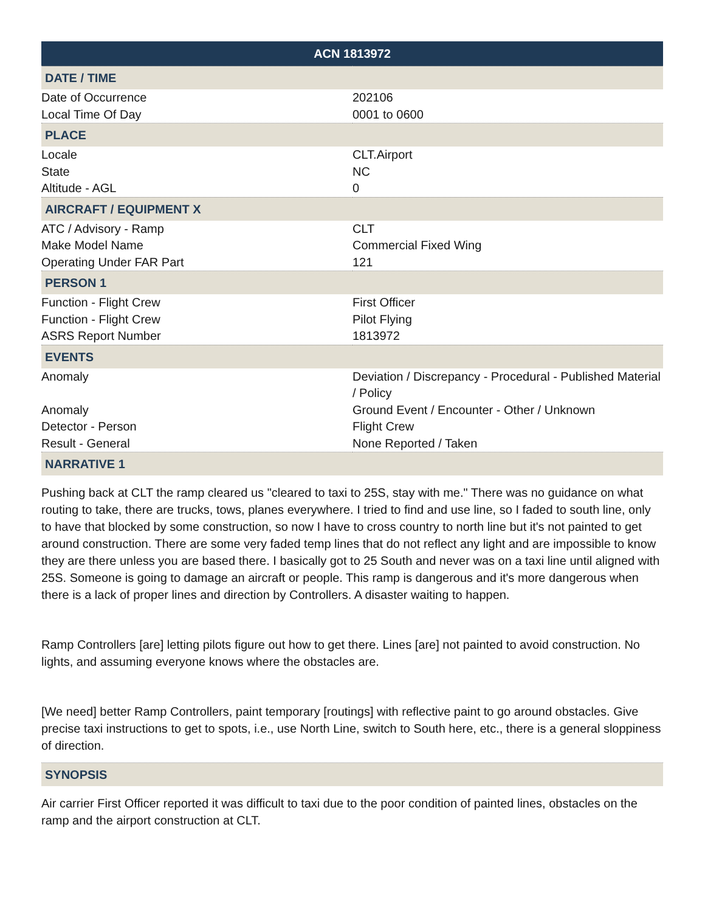| ACN 1813972 | |
| DATE / TIME | |
| Date of Occurrence | 202106 |
| Local Time Of Day | 0001 to 0600 |
| PLACE | |
| Locale | CLT.Airport |
| State | NC |
| Altitude - AGL | 0 |
| AIRCRAFT / EQUIPMENT X | |
| ATC / Advisory - Ramp | CLT |
| Make Model Name | Commercial Fixed Wing |
| Operating Under FAR Part | 121 |
| PERSON 1 | |
| Function - Flight Crew | First Officer |
| Function - Flight Crew | Pilot Flying |
| ASRS Report Number | 1813972 |
| EVENTS | |
| Anomaly | Deviation / Discrepancy - Procedural - Published Material / Policy |
| Anomaly | Ground Event / Encounter - Other / Unknown |
| Detector - Person | Flight Crew |
| Result - General | None Reported / Taken |
| NARRATIVE 1 | |
Pushing back at CLT the ramp cleared us "cleared to taxi to 25S, stay with me." There was no guidance on what routing to take, there are trucks, tows, planes everywhere. I tried to find and use line, so I faded to south line, only to have that blocked by some construction, so now I have to cross country to north line but it's not painted to get around construction. There are some very faded temp lines that do not reflect any light and are impossible to know they are there unless you are based there. I basically got to 25 South and never was on a taxi line until aligned with 25S. Someone is going to damage an aircraft or people. This ramp is dangerous and it's more dangerous when there is a lack of proper lines and direction by Controllers. A disaster waiting to happen.
Ramp Controllers [are] letting pilots figure out how to get there. Lines [are] not painted to avoid construction. No lights, and assuming everyone knows where the obstacles are.
[We need] better Ramp Controllers, paint temporary [routings] with reflective paint to go around obstacles. Give precise taxi instructions to get to spots, i.e., use North Line, switch to South here, etc., there is a general sloppiness of direction.
| SYNOPSIS |
Air carrier First Officer reported it was difficult to taxi due to the poor condition of painted lines, obstacles on the ramp and the airport construction at CLT.